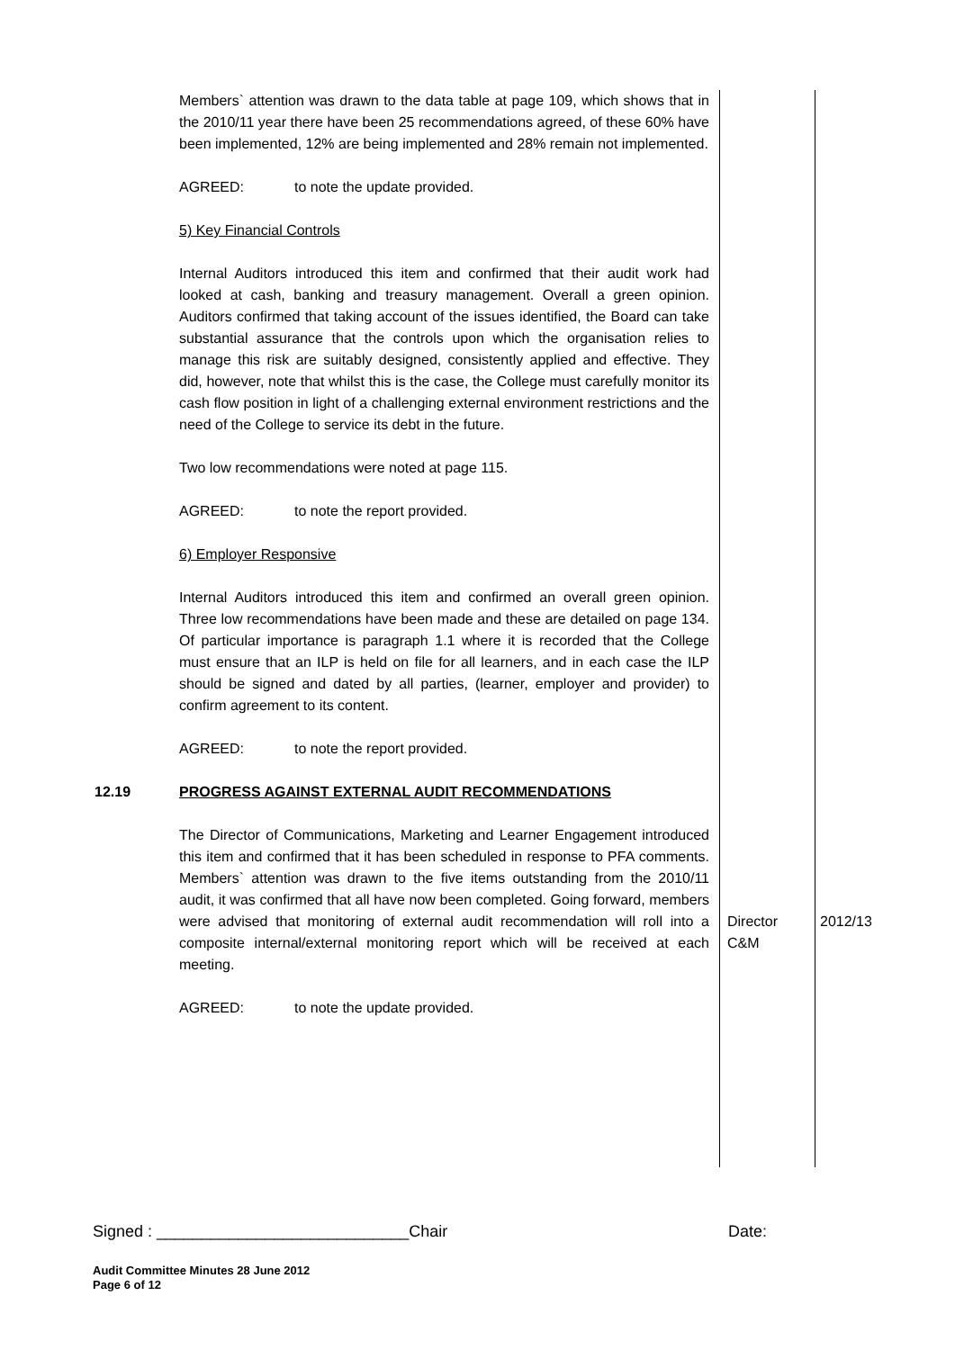Members` attention was drawn to the data table at page 109, which shows that in the 2010/11 year there have been 25 recommendations agreed, of these 60% have been implemented, 12% are being implemented and 28% remain not implemented.
AGREED: to note the update provided.
5) Key Financial Controls
Internal Auditors introduced this item and confirmed that their audit work had looked at cash, banking and treasury management. Overall a green opinion. Auditors confirmed that taking account of the issues identified, the Board can take substantial assurance that the controls upon which the organisation relies to manage this risk are suitably designed, consistently applied and effective. They did, however, note that whilst this is the case, the College must carefully monitor its cash flow position in light of a challenging external environment restrictions and the need of the College to service its debt in the future.
Two low recommendations were noted at page 115.
AGREED: to note the report provided.
6) Employer Responsive
Internal Auditors introduced this item and confirmed an overall green opinion. Three low recommendations have been made and these are detailed on page 134. Of particular importance is paragraph 1.1 where it is recorded that the College must ensure that an ILP is held on file for all learners, and in each case the ILP should be signed and dated by all parties, (learner, employer and provider) to confirm agreement to its content.
AGREED: to note the report provided.
12.19 PROGRESS AGAINST EXTERNAL AUDIT RECOMMENDATIONS
The Director of Communications, Marketing and Learner Engagement introduced this item and confirmed that it has been scheduled in response to PFA comments. Members` attention was drawn to the five items outstanding from the 2010/11 audit, it was confirmed that all have now been completed. Going forward, members were advised that monitoring of external audit recommendation will roll into a composite internal/external monitoring report which will be received at each meeting.
AGREED: to note the update provided.
Director C&M
2012/13
Signed : ____________________________Chair Date:
Audit Committee Minutes 28 June 2012
Page 6 of 12